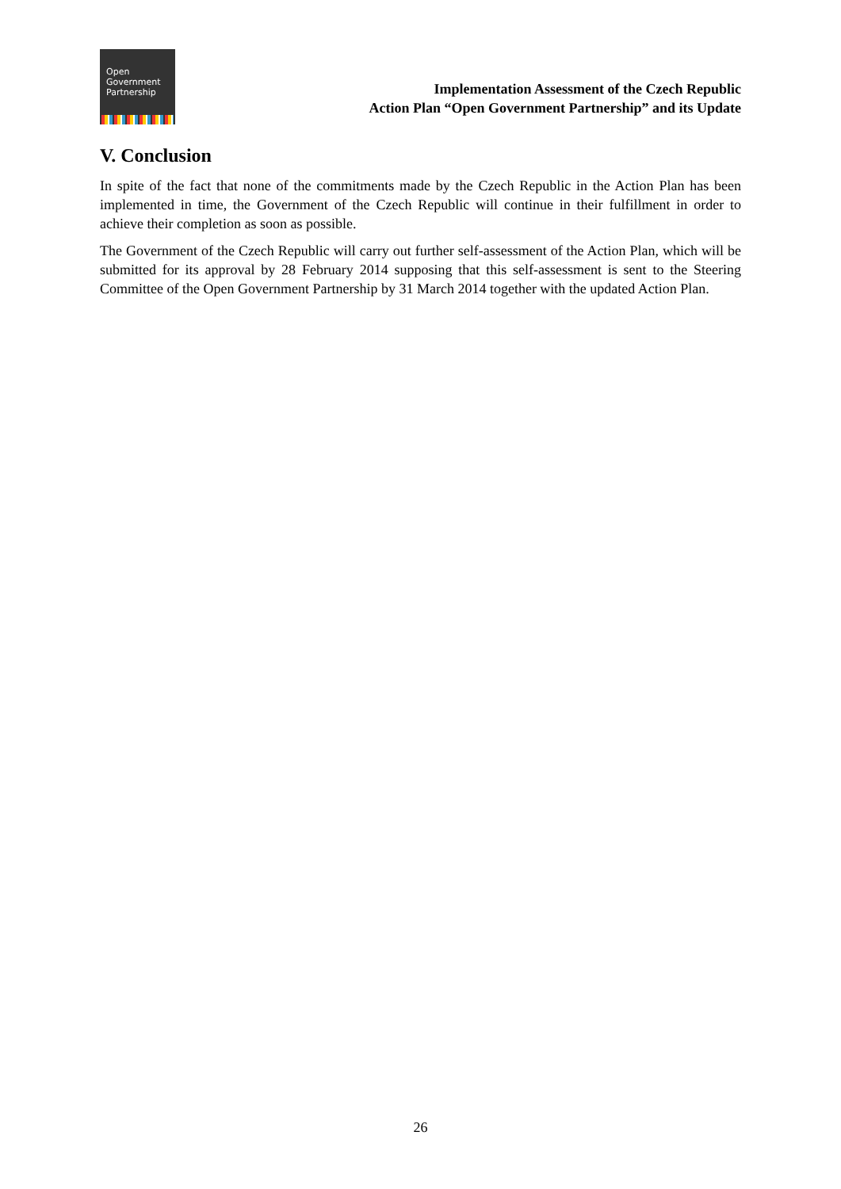Open
Government
Partnership
Implementation Assessment of the Czech Republic
Action Plan “Open Government Partnership” and its Update
V. Conclusion
In spite of the fact that none of the commitments made by the Czech Republic in the Action Plan has been implemented in time, the Government of the Czech Republic will continue in their fulfillment in order to achieve their completion as soon as possible.
The Government of the Czech Republic will carry out further self-assessment of the Action Plan, which will be submitted for its approval by 28 February 2014 supposing that this self-assessment is sent to the Steering Committee of the Open Government Partnership by 31 March 2014 together with the updated Action Plan.
26